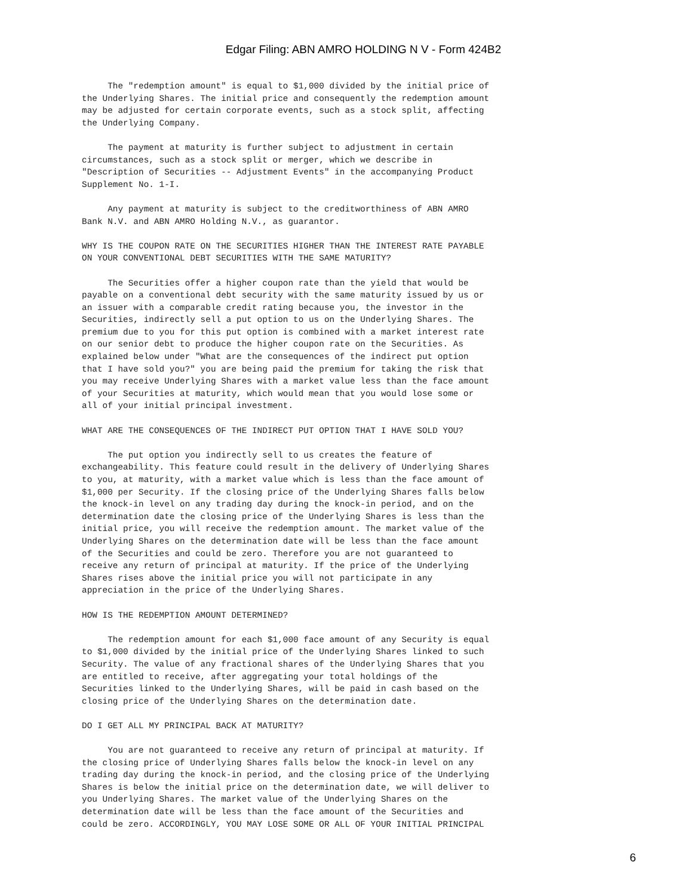Edgar Filing: ABN AMRO HOLDING N V - Form 424B2
     The "redemption amount" is equal to $1,000 divided by the initial price of
the Underlying Shares. The initial price and consequently the redemption amount
may be adjusted for certain corporate events, such as a stock split, affecting
the Underlying Company.

     The payment at maturity is further subject to adjustment in certain
circumstances, such as a stock split or merger, which we describe in
"Description of Securities -- Adjustment Events" in the accompanying Product
Supplement No. 1-I.

     Any payment at maturity is subject to the creditworthiness of ABN AMRO
Bank N.V. and ABN AMRO Holding N.V., as guarantor.

WHY IS THE COUPON RATE ON THE SECURITIES HIGHER THAN THE INTEREST RATE PAYABLE
ON YOUR CONVENTIONAL DEBT SECURITIES WITH THE SAME MATURITY?

     The Securities offer a higher coupon rate than the yield that would be
payable on a conventional debt security with the same maturity issued by us or
an issuer with a comparable credit rating because you, the investor in the
Securities, indirectly sell a put option to us on the Underlying Shares. The
premium due to you for this put option is combined with a market interest rate
on our senior debt to produce the higher coupon rate on the Securities. As
explained below under "What are the consequences of the indirect put option
that I have sold you?" you are being paid the premium for taking the risk that
you may receive Underlying Shares with a market value less than the face amount
of your Securities at maturity, which would mean that you would lose some or
all of your initial principal investment.

WHAT ARE THE CONSEQUENCES OF THE INDIRECT PUT OPTION THAT I HAVE SOLD YOU?

     The put option you indirectly sell to us creates the feature of
exchangeability. This feature could result in the delivery of Underlying Shares
to you, at maturity, with a market value which is less than the face amount of
$1,000 per Security. If the closing price of the Underlying Shares falls below
the knock-in level on any trading day during the knock-in period, and on the
determination date the closing price of the Underlying Shares is less than the
initial price, you will receive the redemption amount. The market value of the
Underlying Shares on the determination date will be less than the face amount
of the Securities and could be zero. Therefore you are not guaranteed to
receive any return of principal at maturity. If the price of the Underlying
Shares rises above the initial price you will not participate in any
appreciation in the price of the Underlying Shares.

HOW IS THE REDEMPTION AMOUNT DETERMINED?

     The redemption amount for each $1,000 face amount of any Security is equal
to $1,000 divided by the initial price of the Underlying Shares linked to such
Security. The value of any fractional shares of the Underlying Shares that you
are entitled to receive, after aggregating your total holdings of the
Securities linked to the Underlying Shares, will be paid in cash based on the
closing price of the Underlying Shares on the determination date.

DO I GET ALL MY PRINCIPAL BACK AT MATURITY?

     You are not guaranteed to receive any return of principal at maturity. If
the closing price of Underlying Shares falls below the knock-in level on any
trading day during the knock-in period, and the closing price of the Underlying
Shares is below the initial price on the determination date, we will deliver to
you Underlying Shares. The market value of the Underlying Shares on the
determination date will be less than the face amount of the Securities and
could be zero. ACCORDINGLY, YOU MAY LOSE SOME OR ALL OF YOUR INITIAL PRINCIPAL
6